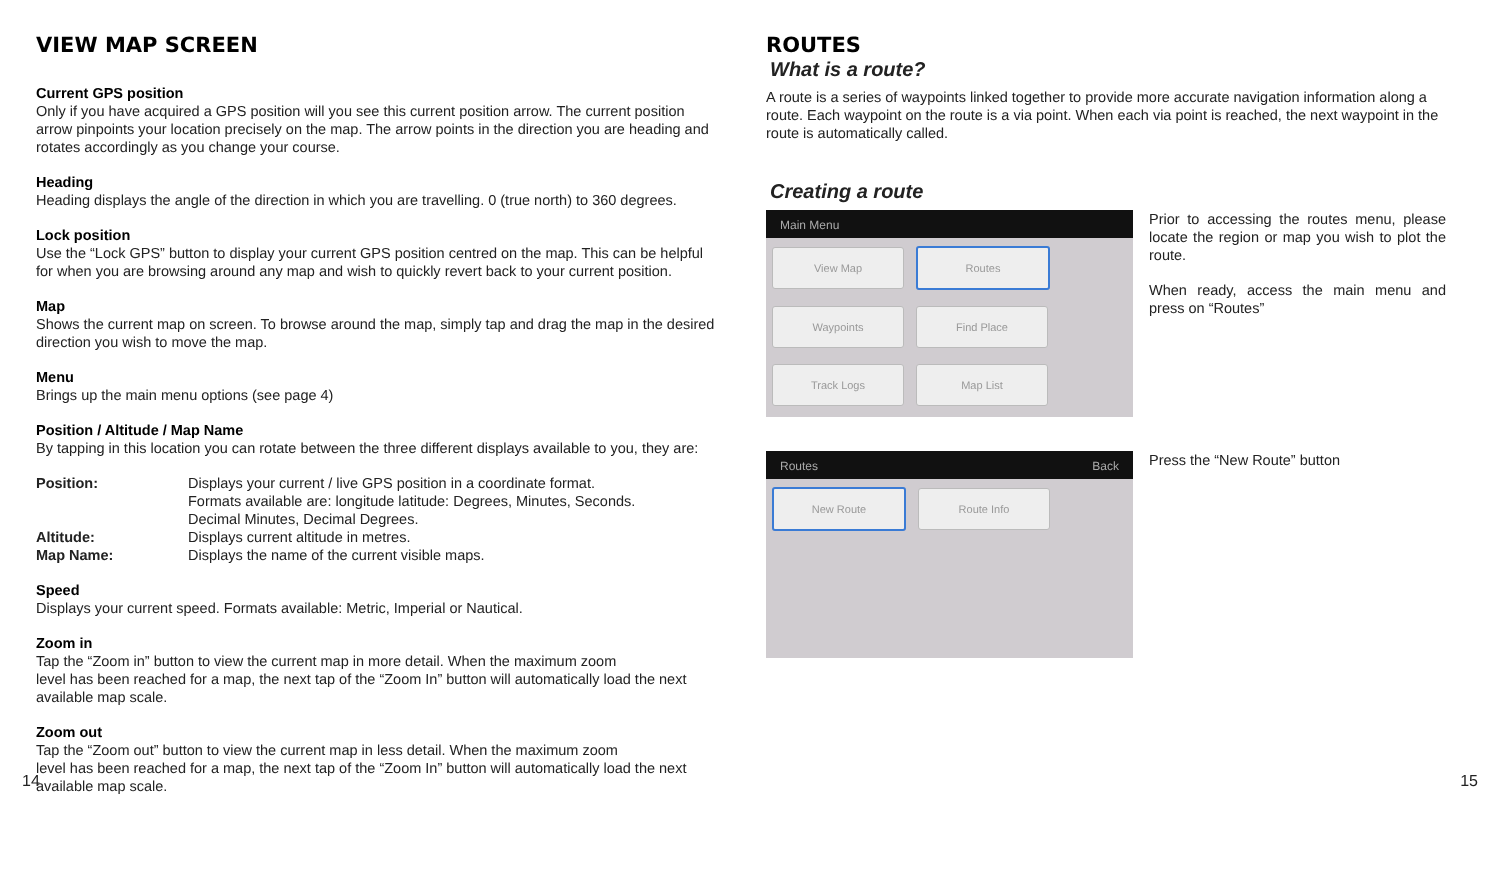VIEW MAP SCREEN
Current GPS position
Only if you have acquired a GPS position will you see this current position arrow. The current position arrow pinpoints your location precisely on the map. The arrow points in the direction you are heading and rotates accordingly as you change your course.
Heading
Heading displays the angle of the direction in which you are travelling. 0 (true north) to 360 degrees.
Lock position
Use the “Lock GPS” button to display your current GPS position centred on the map. This can be helpful for when you are browsing around any map and wish to quickly revert back to your current position.
Map
Shows the current map on screen. To browse around the map, simply tap and drag the map in the desired direction you wish to move the map.
Menu
Brings up the main menu options (see page 4)
Position / Altitude / Map Name
By tapping in this location you can rotate between the three different displays available to you, they are:
Position: Displays your current / live GPS position in a coordinate format.
Formats available are: longitude latitude: Degrees, Minutes, Seconds.
Decimal Minutes, Decimal Degrees.
Altitude: Displays current altitude in metres.
Map Name: Displays the name of the current visible maps.
Speed
Displays your current speed. Formats available: Metric, Imperial or Nautical.
Zoom in
Tap the “Zoom in” button to view the current map in more detail. When the maximum zoom
level has been reached for a map, the next tap of the “Zoom In” button will automatically load the next available map scale.
Zoom out
Tap the “Zoom out” button to view the current map in less detail. When the maximum zoom
level has been reached for a map, the next tap of the “Zoom In” button will automatically load the next available map scale.
ROUTES
What is a route?
A route is a series of waypoints linked together to provide more accurate navigation information along a route. Each waypoint on the route is a via point. When each via point is reached, the next waypoint in the route is automatically called.
Creating a route
Main Menu
View Map Routes
Waypoints Find Place
Track Logs Map List
Prior to accessing the routes menu, please locate the region or map you wish to plot the route.
When ready, access the main menu and press on “Routes”
Routes Back
New Route Route Info
Press the “New Route” button
14 15